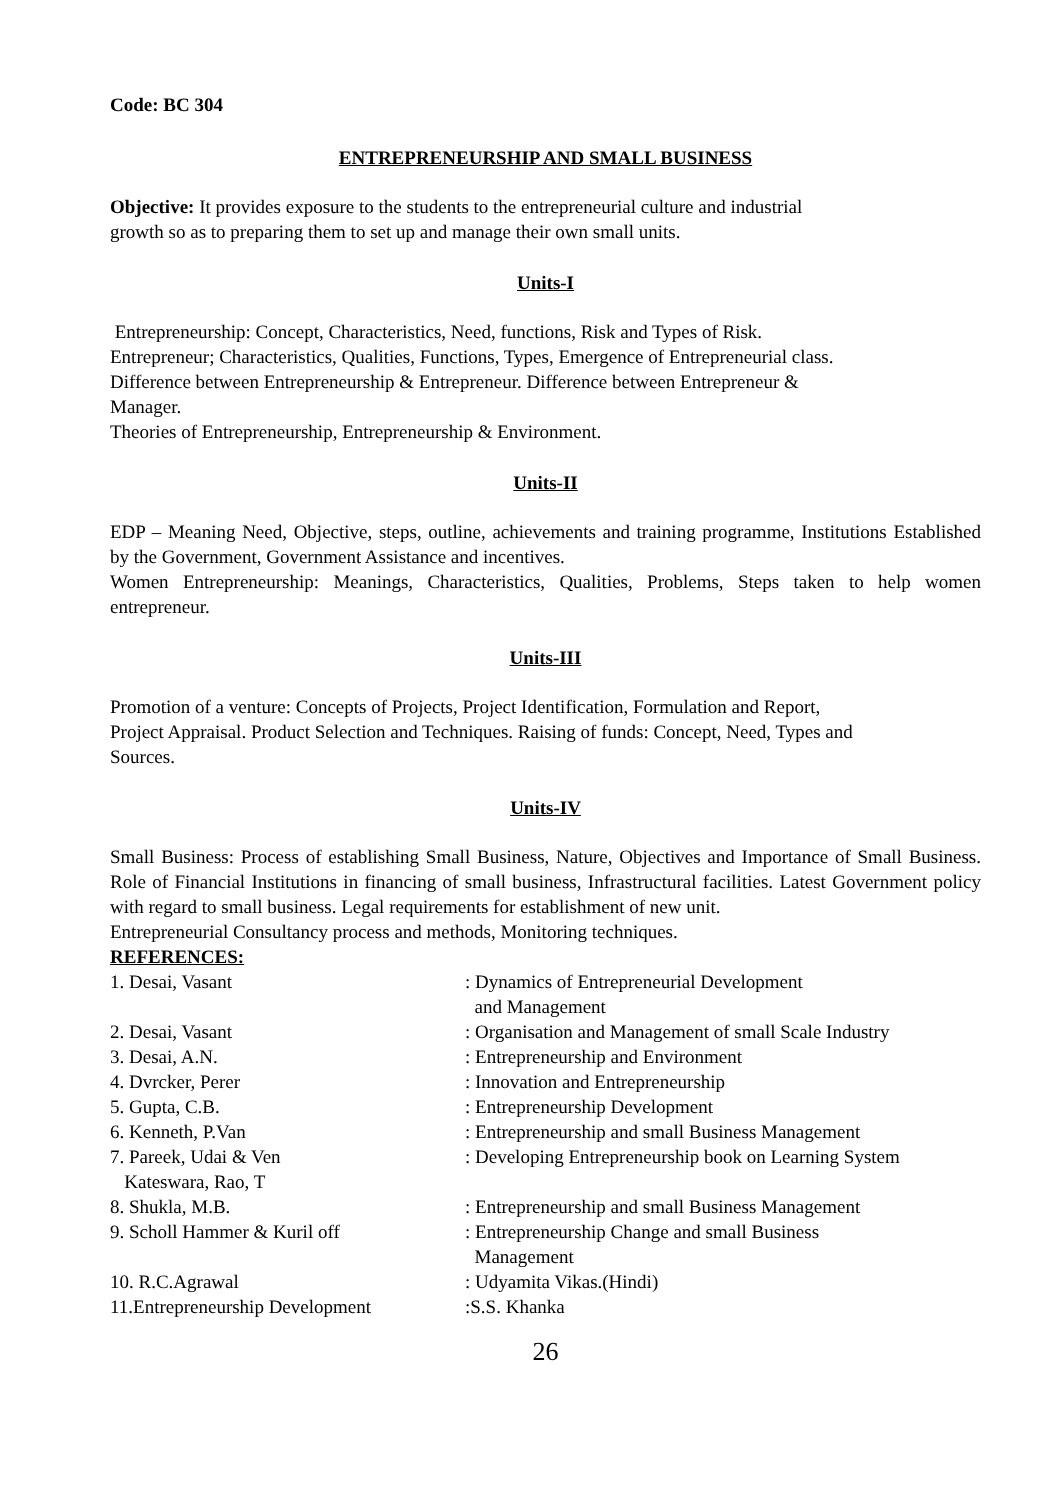Code: BC 304
ENTREPRENEURSHIP AND SMALL BUSINESS
Objective: It provides exposure to the students to the entrepreneurial culture and industrial
growth so as to preparing them to set up and manage their own small units.
Units-I
Entrepreneurship: Concept, Characteristics, Need, functions, Risk and Types of Risk.
Entrepreneur; Characteristics, Qualities, Functions, Types, Emergence of Entrepreneurial class.
Difference between Entrepreneurship & Entrepreneur. Difference between Entrepreneur &
Manager.
Theories of Entrepreneurship, Entrepreneurship & Environment.
Units-II
EDP – Meaning Need, Objective, steps, outline, achievements and training programme, Institutions Established by the Government, Government Assistance and incentives.
Women Entrepreneurship: Meanings, Characteristics, Qualities, Problems, Steps taken to help women entrepreneur.
Units-III
Promotion of a venture: Concepts of Projects, Project Identification, Formulation and Report,
Project Appraisal. Product Selection and Techniques. Raising of funds: Concept, Need, Types and
Sources.
Units-IV
Small Business: Process of establishing Small Business, Nature, Objectives and Importance of Small Business. Role of Financial Institutions in financing of small business, Infrastructural facilities. Latest Government policy with regard to small business. Legal requirements for establishment of new unit.
Entrepreneurial Consultancy process and methods, Monitoring techniques.
REFERENCES:
| 1. Desai, Vasant | : Dynamics of Entrepreneurial Development and Management |
| 2. Desai, Vasant | : Organisation and Management of small Scale Industry |
| 3. Desai, A.N. | : Entrepreneurship and Environment |
| 4. Dvrcker, Perer | : Innovation and Entrepreneurship |
| 5. Gupta, C.B. | : Entrepreneurship Development |
| 6. Kenneth, P.Van | : Entrepreneurship and small Business Management |
| 7. Pareek, Udai & Ven Kateswara, Rao, T | : Developing Entrepreneurship book on Learning System |
| 8. Shukla, M.B. | : Entrepreneurship and small Business Management |
| 9. Scholl Hammer & Kuril off | : Entrepreneurship Change and small Business Management |
| 10. R.C.Agrawal | : Udyamita Vikas.(Hindi) |
| 11.Entrepreneurship Development | :S.S. Khanka |
26